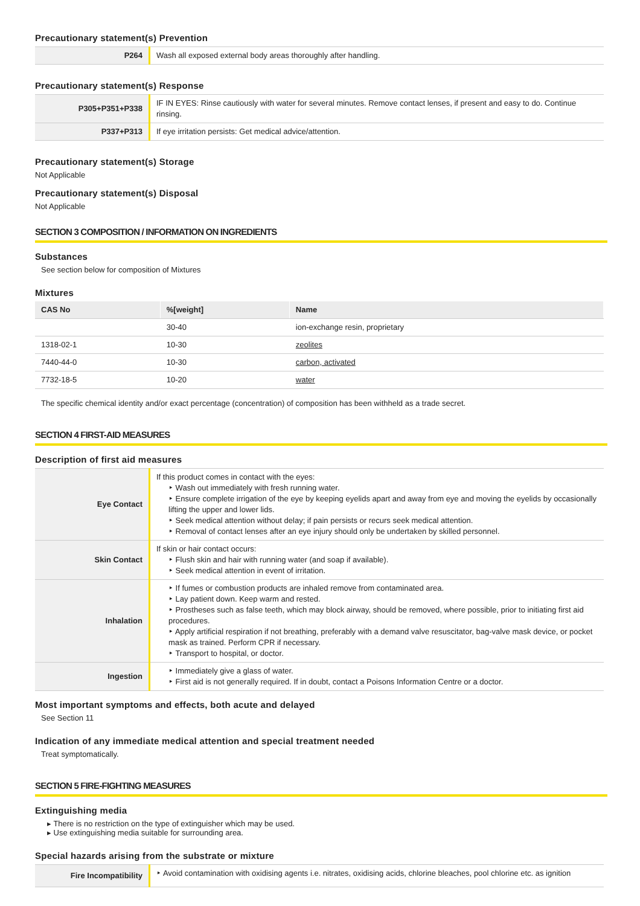Precautionary statement(s) Prevention
| P264 | Wash all exposed external body areas thoroughly after handling. |
Precautionary statement(s) Response
| P305+P351+P338 | IF IN EYES: Rinse cautiously with water for several minutes. Remove contact lenses, if present and easy to do. Continue rinsing. |
| P337+P313 | If eye irritation persists: Get medical advice/attention. |
Precautionary statement(s) Storage
Not Applicable
Precautionary statement(s) Disposal
Not Applicable
SECTION 3 COMPOSITION / INFORMATION ON INGREDIENTS
Substances
See section below for composition of Mixtures
Mixtures
| CAS No | %[weight] | Name |
| --- | --- | --- |
| | 30-40 | ion-exchange resin, proprietary |
| 1318-02-1 | 10-30 | zeolites |
| 7440-44-0 | 10-30 | carbon, activated |
| 7732-18-5 | 10-20 | water |
The specific chemical identity and/or exact percentage (concentration) of composition has been withheld as a trade secret.
SECTION 4 FIRST-AID MEASURES
Description of first aid measures
| Eye Contact | If this product comes in contact with the eyes: ‣ Wash out immediately with fresh running water. ‣ Ensure complete irrigation of the eye by keeping eyelids apart and away from eye and moving the eyelids by occasionally lifting the upper and lower lids. ‣ Seek medical attention without delay; if pain persists or recurs seek medical attention. ‣ Removal of contact lenses after an eye injury should only be undertaken by skilled personnel. |
| Skin Contact | If skin or hair contact occurs: ‣ Flush skin and hair with running water (and soap if available). ‣ Seek medical attention in event of irritation. |
| Inhalation | ‣ If fumes or combustion products are inhaled remove from contaminated area. ‣ Lay patient down. Keep warm and rested. ‣ Prostheses such as false teeth, which may block airway, should be removed, where possible, prior to initiating first aid procedures. ‣ Apply artificial respiration if not breathing, preferably with a demand valve resuscitator, bag-valve mask device, or pocket mask as trained. Perform CPR if necessary. ‣ Transport to hospital, or doctor. |
| Ingestion | ‣ Immediately give a glass of water. ‣ First aid is not generally required. If in doubt, contact a Poisons Information Centre or a doctor. |
Most important symptoms and effects, both acute and delayed
See Section 11
Indication of any immediate medical attention and special treatment needed
Treat symptomatically.
SECTION 5 FIRE-FIGHTING MEASURES
Extinguishing media
▸ There is no restriction on the type of extinguisher which may be used.
▸ Use extinguishing media suitable for surrounding area.
Special hazards arising from the substrate or mixture
| Fire Incompatibility | ‣ Avoid contamination with oxidising agents i.e. nitrates, oxidising acids, chlorine bleaches, pool chlorine etc. as ignition |